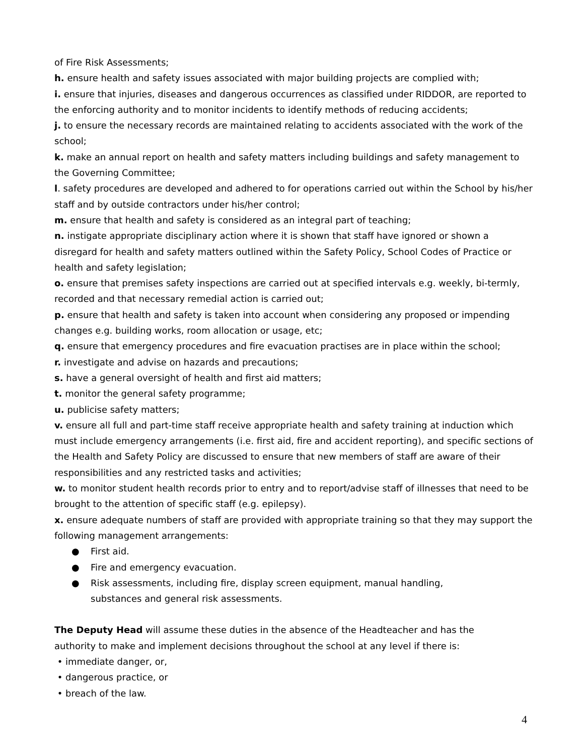of Fire Risk Assessments;
h. ensure health and safety issues associated with major building projects are complied with;
i. ensure that injuries, diseases and dangerous occurrences as classified under RIDDOR, are reported to the enforcing authority and to monitor incidents to identify methods of reducing accidents;
j. to ensure the necessary records are maintained relating to accidents associated with the work of the school;
k. make an annual report on health and safety matters including buildings and safety management to the Governing Committee;
l. safety procedures are developed and adhered to for operations carried out within the School by his/her staff and by outside contractors under his/her control;
m. ensure that health and safety is considered as an integral part of teaching;
n. instigate appropriate disciplinary action where it is shown that staff have ignored or shown a disregard for health and safety matters outlined within the Safety Policy, School Codes of Practice or health and safety legislation;
o. ensure that premises safety inspections are carried out at specified intervals e.g. weekly, bi-termly, recorded and that necessary remedial action is carried out;
p. ensure that health and safety is taken into account when considering any proposed or impending changes e.g. building works, room allocation or usage, etc;
q. ensure that emergency procedures and fire evacuation practises are in place within the school;
r. investigate and advise on hazards and precautions;
s. have a general oversight of health and first aid matters;
t. monitor the general safety programme;
u. publicise safety matters;
v. ensure all full and part-time staff receive appropriate health and safety training at induction which must include emergency arrangements (i.e. first aid, fire and accident reporting), and specific sections of the Health and Safety Policy are discussed to ensure that new members of staff are aware of their responsibilities and any restricted tasks and activities;
w. to monitor student health records prior to entry and to report/advise staff of illnesses that need to be brought to the attention of specific staff (e.g. epilepsy).
x. ensure adequate numbers of staff are provided with appropriate training so that they may support the following management arrangements:
● First aid.
● Fire and emergency evacuation.
● Risk assessments, including fire, display screen equipment, manual handling,
substances and general risk assessments.
The Deputy Head will assume these duties in the absence of the Headteacher and has the authority to make and implement decisions throughout the school at any level if there is:
• immediate danger, or,
• dangerous practice, or
• breach of the law.
4